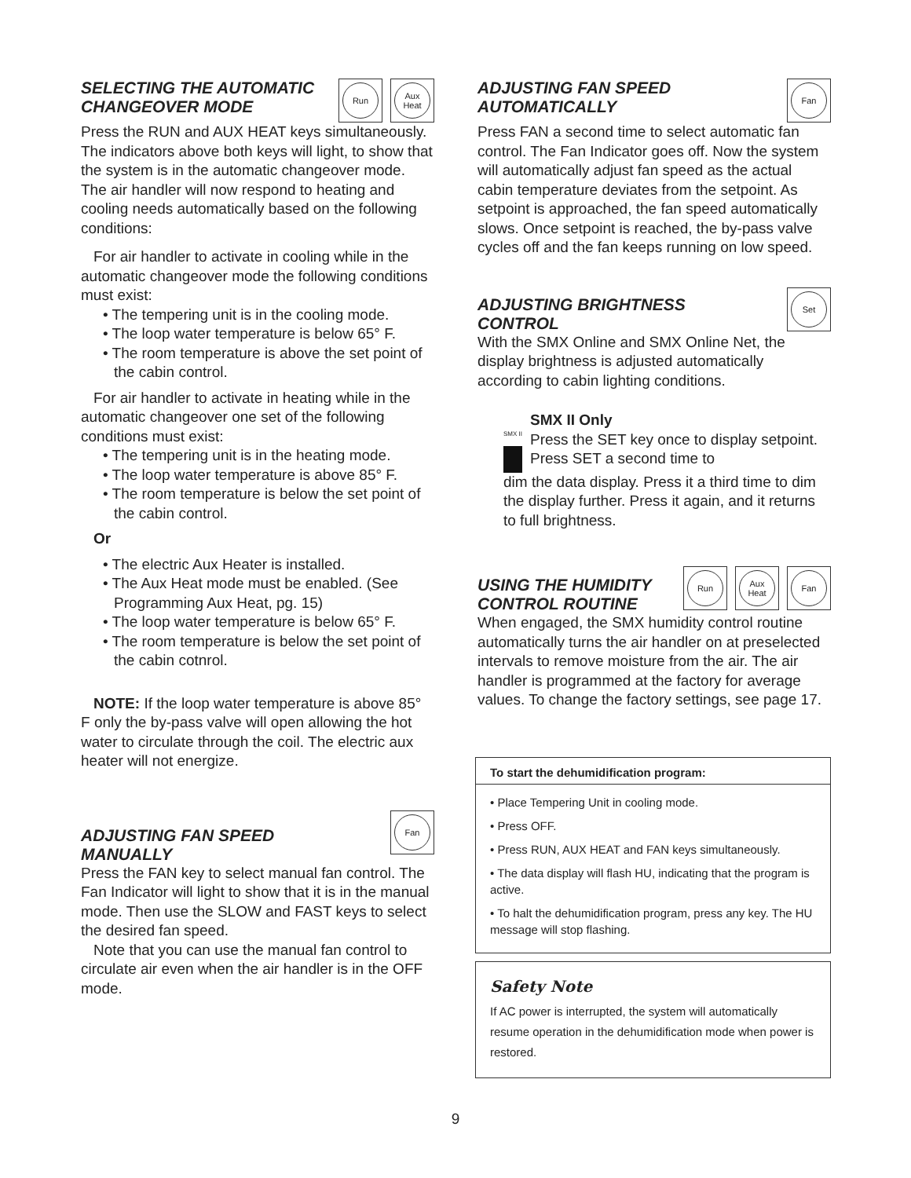SELECTING THE AUTOMATIC
CHANGEOVER MODE
Run Aux
Heat
Press the RUN and AUX HEAT keys simultaneously. The indicators above both keys will light, to show that the system is in the automatic changeover mode. The air handler will now respond to heating and cooling needs automatically based on the following conditions:
For air handler to activate in cooling while in the automatic changeover mode the following conditions must exist:
• The tempering unit is in the cooling mode.
• The loop water temperature is below 65° F.
• The room temperature is above the set point of the cabin control.
For air handler to activate in heating while in the automatic changeover one set of the following conditions must exist:
• The tempering unit is in the heating mode.
• The loop water temperature is above 85° F.
• The room temperature is below the set point of the cabin control.
Or
• The electric Aux Heater is installed.
• The Aux Heat mode must be enabled. (See Programming Aux Heat, pg. 15)
• The loop water temperature is below 65° F.
• The room temperature is below the set point of the cabin cotnrol.
NOTE: If the loop water temperature is above 85° F only the by-pass valve will open allowing the hot water to circulate through the coil. The electric aux heater will not energize.
ADJUSTING FAN SPEED
MANUALLY
Fan
Press the FAN key to select manual fan control. The Fan Indicator will light to show that it is in the manual mode. Then use the SLOW and FAST keys to select the desired fan speed.
Note that you can use the manual fan control to circulate air even when the air handler is in the OFF mode.
ADJUSTING FAN SPEED
AUTOMATICALLY
Fan
Press FAN a second time to select automatic fan control. The Fan Indicator goes off. Now the system will automatically adjust fan speed as the actual cabin temperature deviates from the setpoint. As setpoint is approached, the fan speed automatically slows. Once setpoint is reached, the by-pass valve cycles off and the fan keeps running on low speed.
ADJUSTING BRIGHTNESS
CONTROL
Set
With the SMX Online and SMX Online Net, the display brightness is adjusted automatically according to cabin lighting conditions.
SMX II
SMX II Only
Press the SET key once to display setpoint. Press SET a second time to
dim the data display. Press it a third time to dim the display further. Press it again, and it returns to full brightness.
USING THE HUMIDITY
CONTROL ROUTINE
Run Aux
Heat
Fan
When engaged, the SMX humidity control routine automatically turns the air handler on at preselected intervals to remove moisture from the air. The air handler is programmed at the factory for average values. To change the factory settings, see page 17.
To start the dehumidification program:
• Place Tempering Unit in cooling mode.
• Press OFF.
• Press RUN, AUX HEAT and FAN keys simultaneously.
• The data display will flash HU, indicating that the program is active.
• To halt the dehumidification program, press any key. The HU message will stop flashing.
Safety Note
If AC power is interrupted, the system will automatically resume operation in the dehumidification mode when power is restored.
9